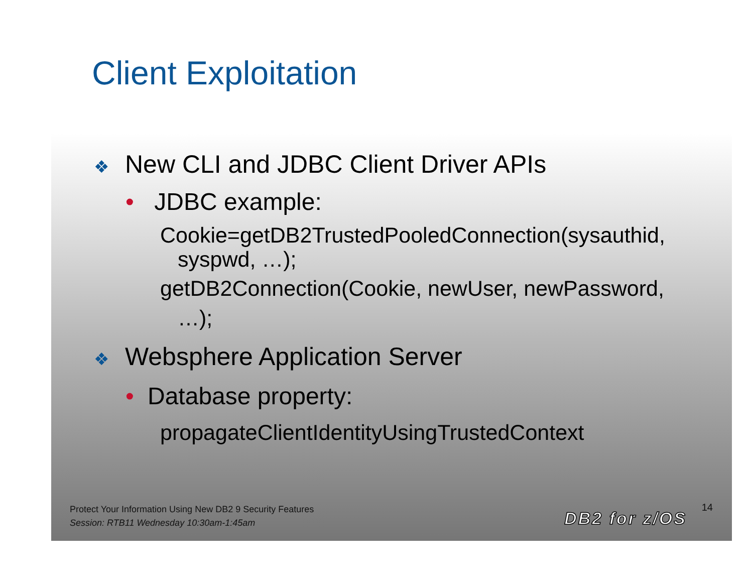Client Exploitation
❖ New CLI and JDBC Client Driver APIs
• JDBC example:
Cookie=getDB2TrustedPooledConnection(sysauthid,
syspwd, …);
getDB2Connection(Cookie, newUser, newPassword,
…);
❖ Websphere Application Server
• Database property:
propagateClientIdentityUsingTrustedContext
Protect Your Information Using New DB2 9 Security Features
Session: RTB11 Wednesday 10:30am-1:45am
DB2 for z/OS
14